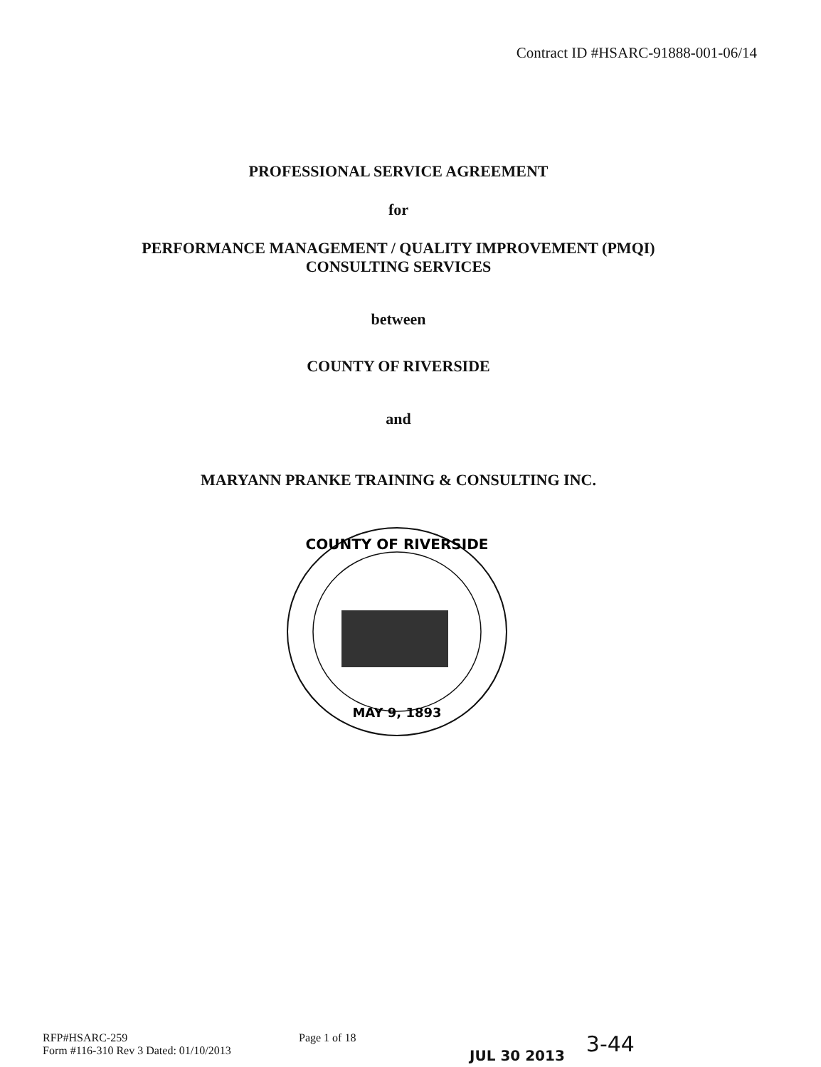Contract ID #HSARC-91888-001-06/14
PROFESSIONAL SERVICE AGREEMENT
for
PERFORMANCE MANAGEMENT / QUALITY IMPROVEMENT (PMQI)
CONSULTING SERVICES
between
COUNTY OF RIVERSIDE
and
MARYANN PRANKE TRAINING & CONSULTING INC.
COUNTY OF RIVERSIDE
MAY 9, 1893
RFP#HSARC-259
Form #116-310 Rev 3 Dated: 01/10/2013
Page 1 of 18
JUL 30 2013
3-44